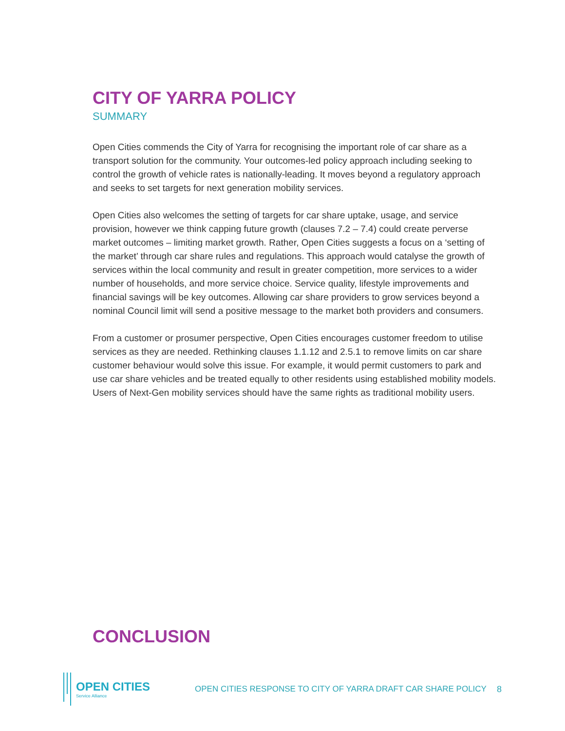CITY OF YARRA POLICY
SUMMARY
Open Cities commends the City of Yarra for recognising the important role of car share as a transport solution for the community. Your outcomes-led policy approach including seeking to control the growth of vehicle rates is nationally-leading. It moves beyond a regulatory approach and seeks to set targets for next generation mobility services.
Open Cities also welcomes the setting of targets for car share uptake, usage, and service provision, however we think capping future growth (clauses 7.2 – 7.4) could create perverse market outcomes – limiting market growth. Rather, Open Cities suggests a focus on a ‘setting of the market’ through car share rules and regulations. This approach would catalyse the growth of services within the local community and result in greater competition, more services to a wider number of households, and more service choice. Service quality, lifestyle improvements and financial savings will be key outcomes. Allowing car share providers to grow services beyond a nominal Council limit will send a positive message to the market both providers and consumers.
From a customer or prosumer perspective, Open Cities encourages customer freedom to utilise services as they are needed. Rethinking clauses 1.1.12 and 2.5.1 to remove limits on car share customer behaviour would solve this issue. For example, it would permit customers to park and use car share vehicles and be treated equally to other residents using established mobility models. Users of Next-Gen mobility services should have the same rights as traditional mobility users.
CONCLUSION
OPEN CITIES
Service Alliance
OPEN CITIES RESPONSE TO CITY OF YARRA DRAFT CAR SHARE POLICY
8